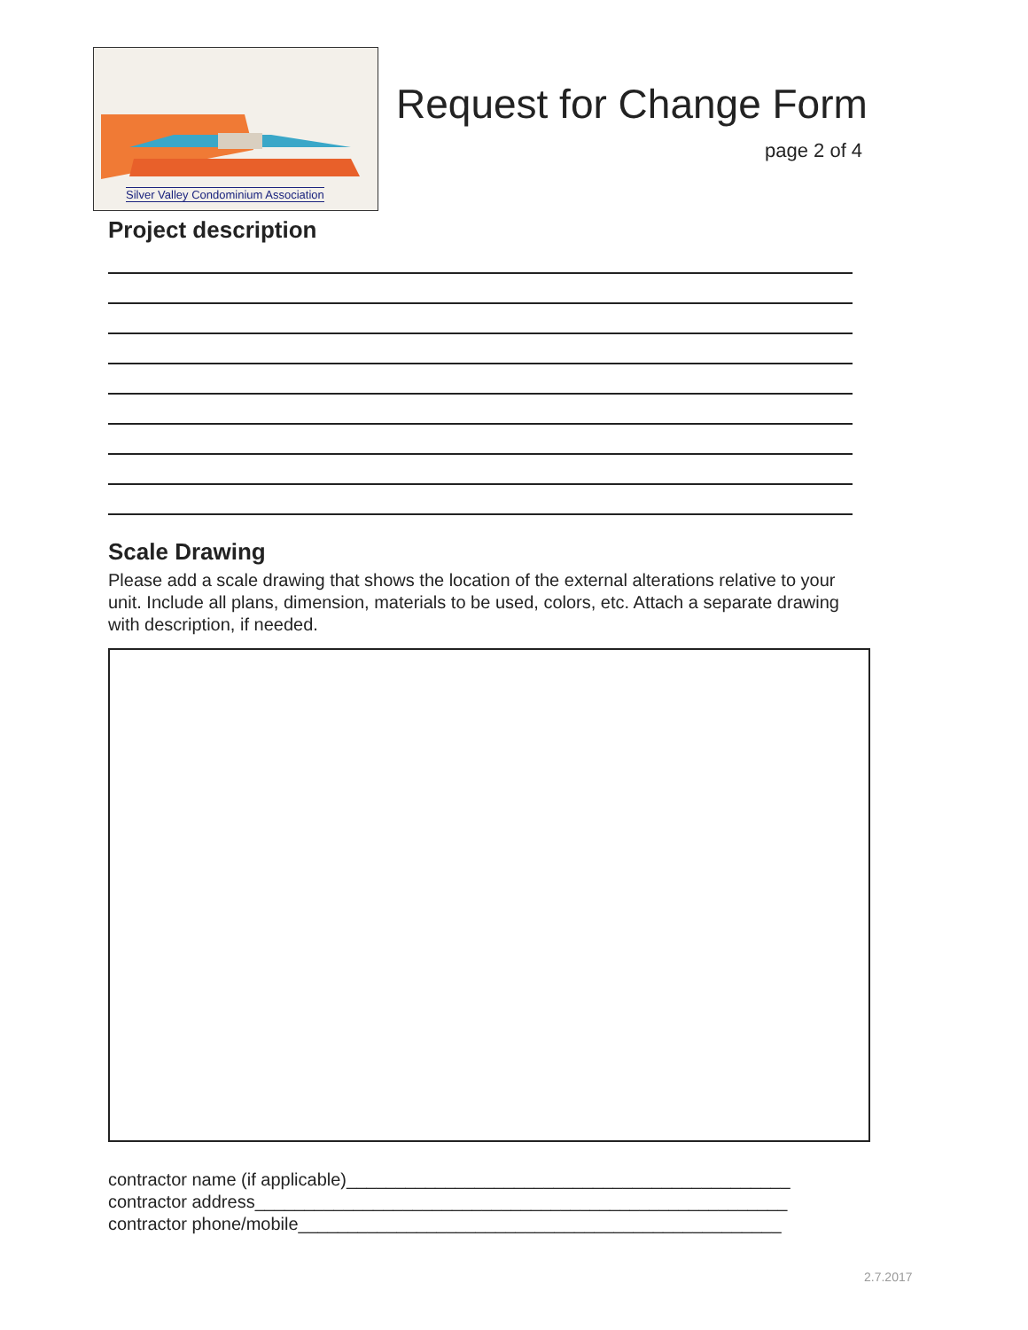Silver Valley Condominium Association
Request for Change Form
page 2 of 4
Project description
Scale Drawing
Please add a scale drawing that shows the location of the external alterations relative to your unit. Include all plans, dimension, materials to be used, colors, etc. Attach a separate drawing with description, if needed.
contractor name (if applicable)_____________________________________________
contractor address______________________________________________________
contractor phone/mobile_________________________________________________
2.7.2017